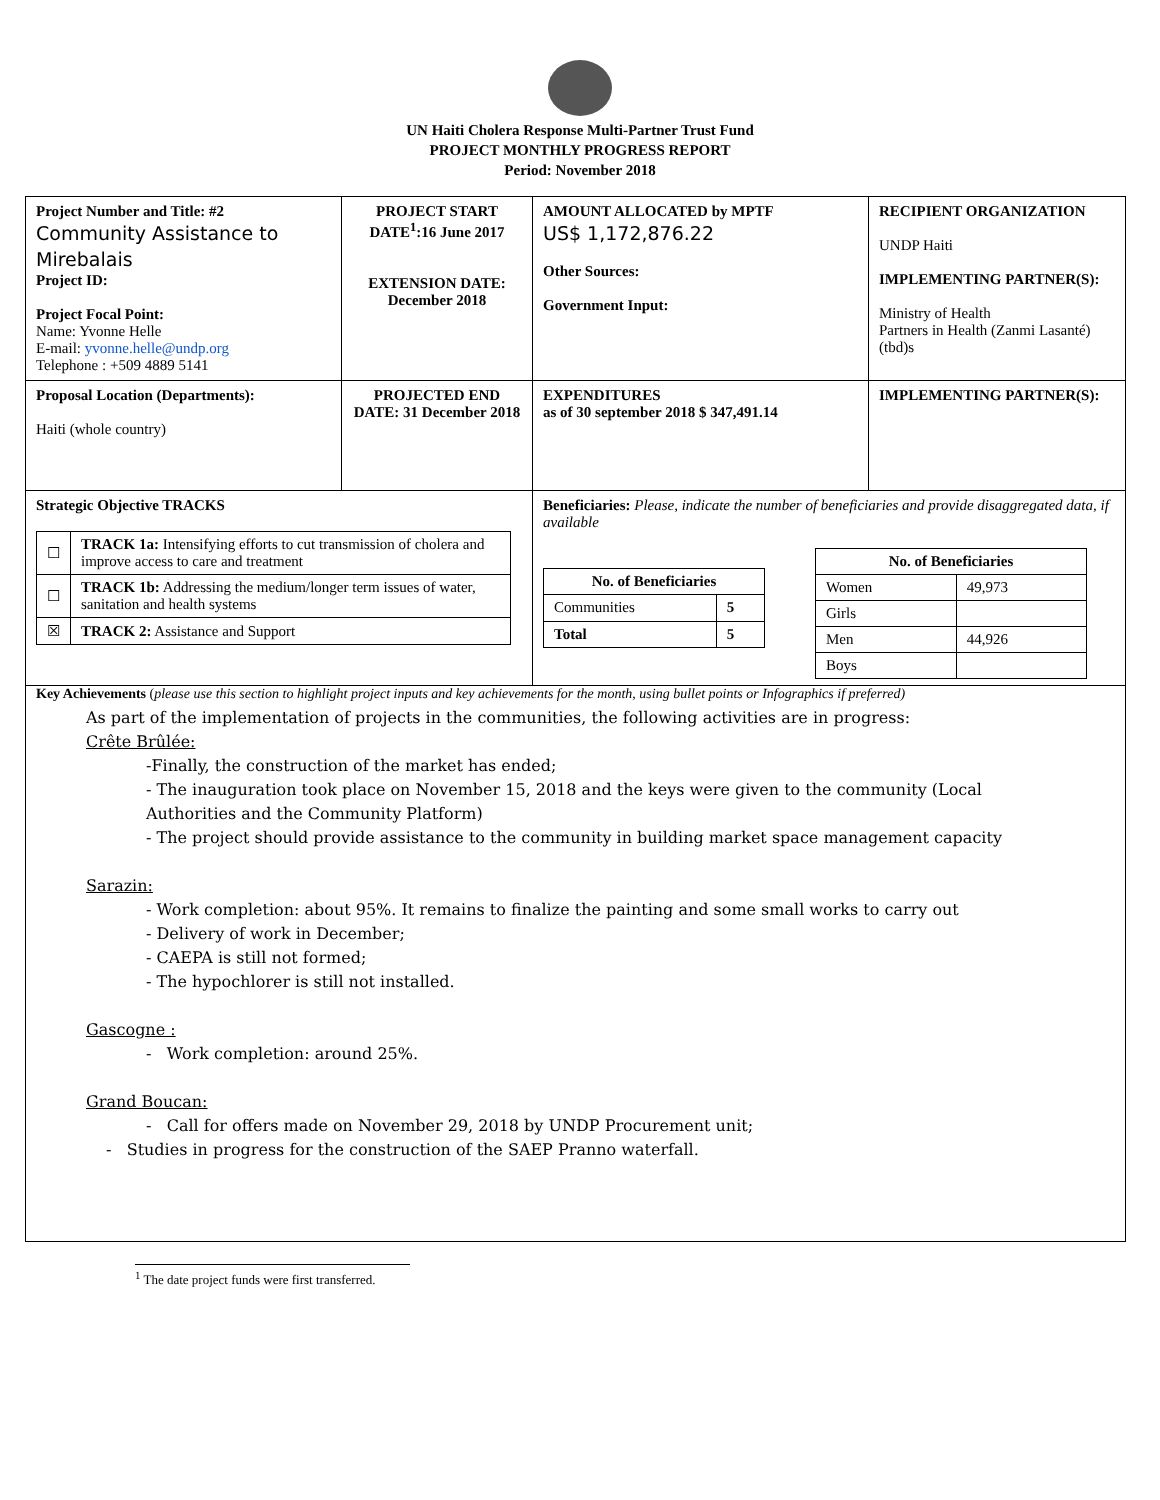UN Haiti Cholera Response Multi-Partner Trust Fund
PROJECT MONTHLY PROGRESS REPORT
Period: November 2018
| Project Number and Title: #2 Community Assistance to Mirebalais Project ID: Project Focal Point: Name: Yvonne Helle E-mail: yvonne.helle@undp.org Telephone : +509 4889 5141 | PROJECT START DATE<sup>1</sup>:16 June 2017 EXTENSION DATE: December 2018 | AMOUNT ALLOCATED by MPTF US$ 1,172,876.22 Other Sources: Government Input: | RECIPIENT ORGANIZATION UNDP Haiti IMPLEMENTING PARTNER(S): Ministry of Health Partners in Health (Zanmi Lasanté) (tbd)s |
| Proposal Location (Departments): Haiti (whole country) | PROJECTED END DATE: 31 December 2018 | EXPENDITURES as of 30 september 2018 $ 347,491.14 | IMPLEMENTING PARTNER(S): |
| Strategic Objective TRACKS / ☐ / TRACK 1a: Intensifying efforts to cut transmission of cholera and improve access to care and treatment / / ☐ / TRACK 1b: Addressing the medium/longer term issues of water, sanitation and health systems / / ☒ / TRACK 2: Assistance and Support / | | Beneficiaries: Please, indicate the number of beneficiaries and provide disaggregated data, if available / No. of Beneficiaries / / / --- / --- / / Communities / 5 / / Total / 5 / / No. of Beneficiaries / / / --- / --- / / Women / 49,973 / / Girls / / / Men / 44,926 / / Boys / / | |
| Key Achievements ( please use this section to highlight project inputs and key achievements for the month, using bullet points or Infographics if preferred) As part of the implementation of projects in the communities, the following activities are in progress: Crête Brûlée: -Finally, the construction of the market has ended; - The inauguration took place on November 15, 2018 and the keys were given to the community (Local Authorities and the Community Platform) - The project should provide assistance to the community in building market space management capacity Sarazin: - Work completion: about 95%. It remains to finalize the painting and some small works to carry out - Delivery of work in December; - CAEPA is still not formed; - The hypochlorer is still not installed. Gascogne : - Work completion: around 25%. Grand Boucan: - Call for offers made on November 29, 2018 by UNDP Procurement unit; - Studies in progress for the construction of the SAEP Pranno waterfall. | | | |
<sup>1</sup> The date project funds were first transferred.